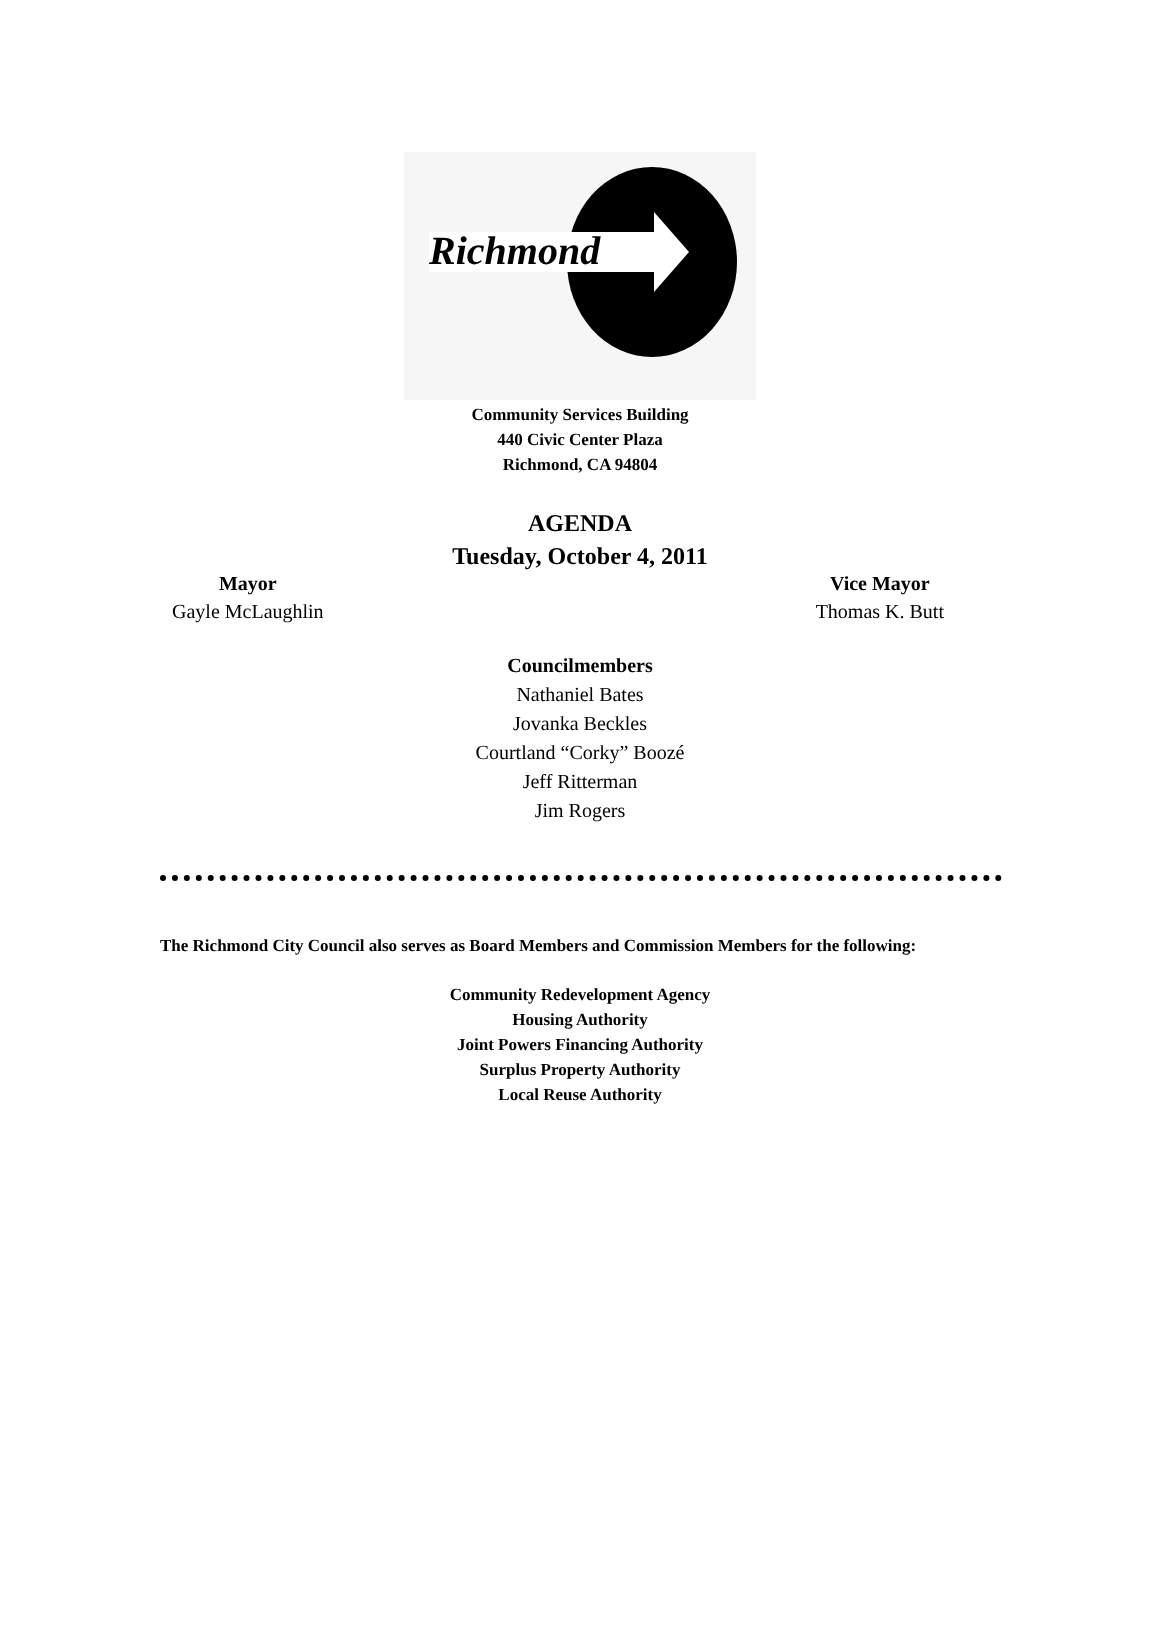Richmond
Community Services Building
440 Civic Center Plaza
Richmond, CA 94804
AGENDA
Tuesday, October 4, 2011
Mayor
Gayle McLaughlin
Vice Mayor
Thomas K. Butt
Councilmembers
Nathaniel Bates
Jovanka Beckles
Courtland “Corky” Boozé
Jeff Ritterman
Jim Rogers
The Richmond City Council also serves as Board Members and Commission Members for the following:
Community Redevelopment Agency
Housing Authority
Joint Powers Financing Authority
Surplus Property Authority
Local Reuse Authority